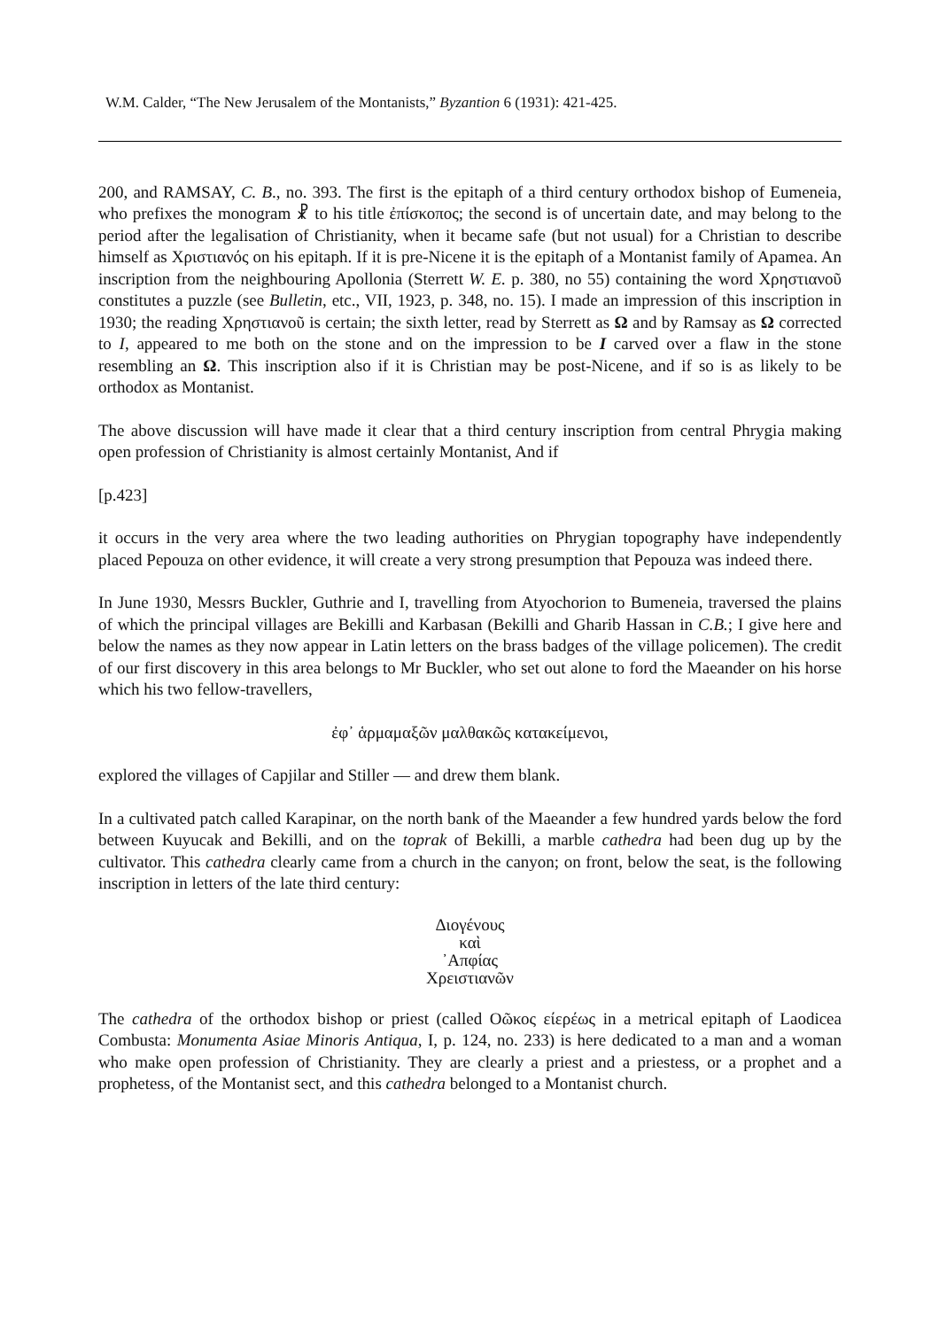W.M. Calder, “The New Jerusalem of the Montanists,” Byzantion 6 (1931): 421-425.
200, and RAMSAY, C. B., no. 393. The first is the epitaph of a third century orthodox bishop of Eumeneia, who prefixes the monogram ☧ to his title ἐπίσκοπος; the second is of uncertain date, and may belong to the period after the legalisation of Christianity, when it became safe (but not usual) for a Christian to describe himself as Χριστιανός on his epitaph. If it is pre-Nicene it is the epitaph of a Montanist family of Apamea. An inscription from the neighbouring Apollonia (Sterrett W. E. p. 380, no 55) containing the word Χρηστιανοῦ constitutes a puzzle (see Bulletin, etc., VII, 1923, p. 348, no. 15). I made an impression of this inscription in 1930; the reading Χρηστιανοῦ is certain; the sixth letter, read by Sterrett as Ω and by Ramsay as Ω corrected to I, appeared to me both on the stone and on the impression to be I carved over a flaw in the stone resembling an Ω. This inscription also if it is Christian may be post-Nicene, and if so is as likely to be orthodox as Montanist.
The above discussion will have made it clear that a third century inscription from central Phrygia making open profession of Christianity is almost certainly Montanist, And if
[p.423]
it occurs in the very area where the two leading authorities on Phrygian topography have independently placed Pepouza on other evidence, it will create a very strong presumption that Pepouza was indeed there.
In June 1930, Messrs Buckler, Guthrie and I, travelling from Atyochorion to Bumeneia, traversed the plains of which the principal villages are Bekilli and Karbasan (Bekilli and Gharib Hassan in C.B.; I give here and below the names as they now appear in Latin letters on the brass badges of the village policemen). The credit of our first discovery in this area belongs to Mr Buckler, who set out alone to ford the Maeander on his horse which his two fellow-travellers,
ἐφ᾽ ἁρμαμαξῶν μαλθακῶς κατακείμενοι,
explored the villages of Capjilar and Stiller — and drew them blank.
In a cultivated patch called Karapinar, on the north bank of the Maeander a few hundred yards below the ford between Kuyucak and Bekilli, and on the toprak of Bekilli, a marble cathedra had been dug up by the cultivator. This cathedra clearly came from a church in the canyon; on front, below the seat, is the following inscription in letters of the late third century:
Διογένους
καὶ
᾽Απφίας
Χρειστιανῶν
The cathedra of the orthodox bishop or priest (called Οῶκος είερέως in a metrical epitaph of Laodicea Combusta: Monumenta Asiae Minoris Antiqua, I, p. 124, no. 233) is here dedicated to a man and a woman who make open profession of Christianity. They are clearly a priest and a priestess, or a prophet and a prophetess, of the Montanist sect, and this cathedra belonged to a Montanist church.